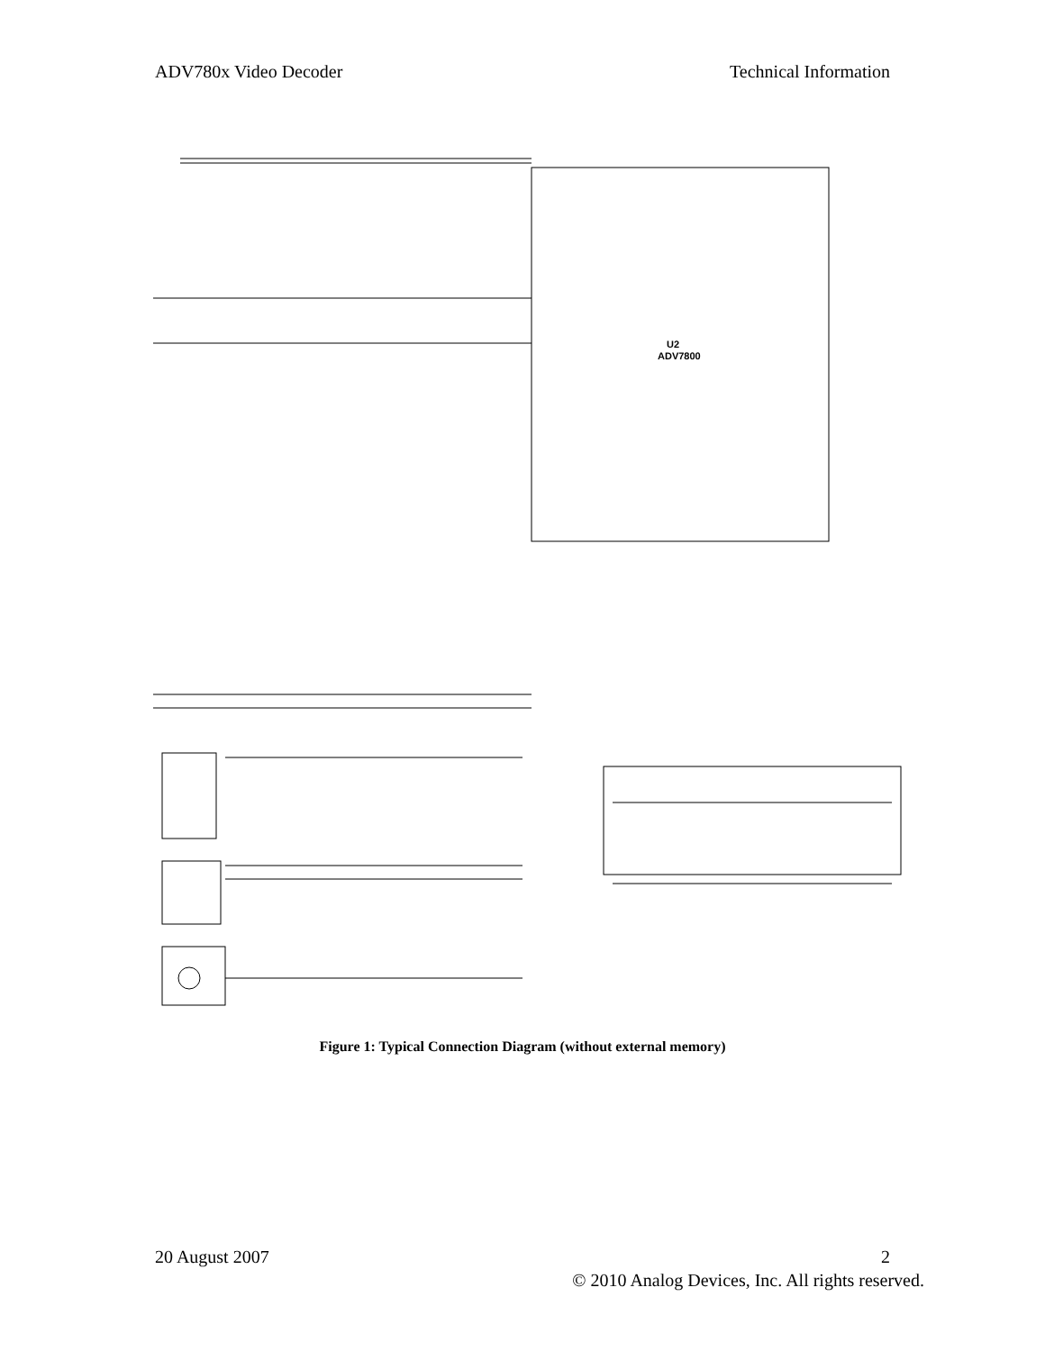ADV780x Video Decoder Technical Information
U2
ADV7800
Figure 1: Typical Connection Diagram (without external memory)
20 August 2007 2
© 2010 Analog Devices, Inc. All rights reserved.